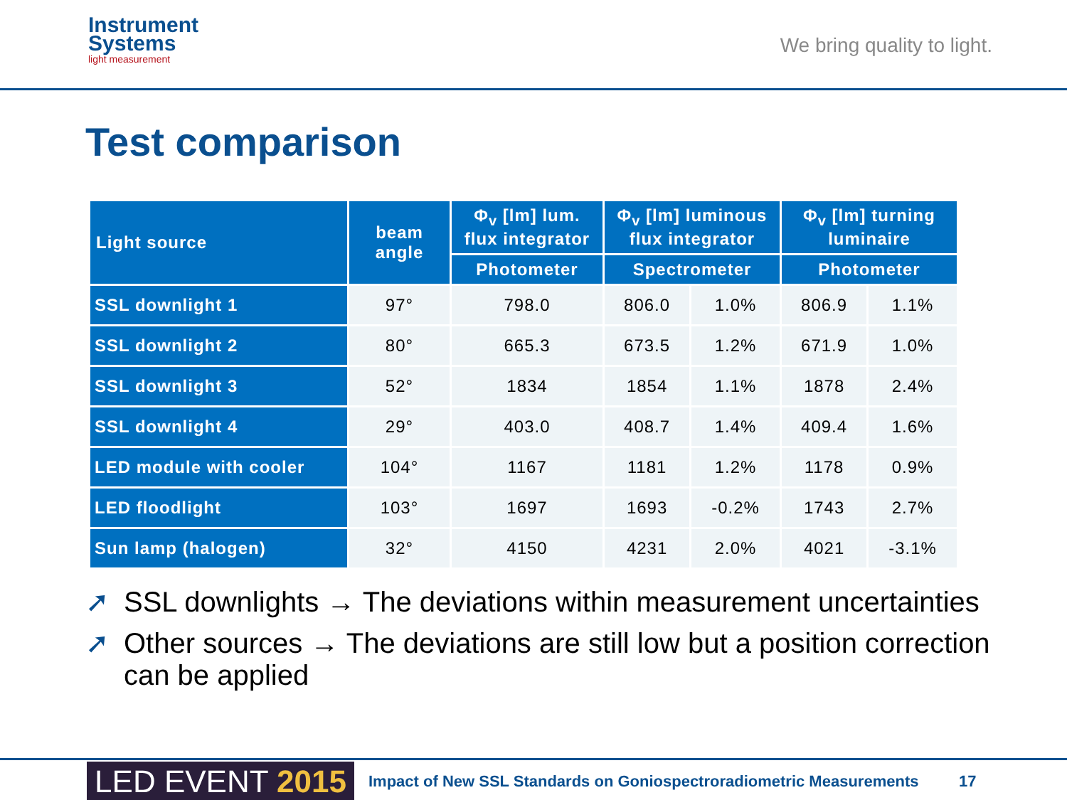Instrument
Systems
light measurement
We bring quality to light.
Test comparison
| Light source | beam angle | Φ<sub>v</sub> [lm] lum. flux integrator | Φ<sub>v</sub> [lm] luminous flux integrator | | Φ<sub>v</sub> [lm] turning luminaire | |
| --- | --- | --- | --- | --- | --- | --- |
| | | Photometer | Spectrometer | | Photometer | |
| SSL downlight 1 | 97° | 798.0 | 806.0 | 1.0% | 806.9 | 1.1% |
| SSL downlight 2 | 80° | 665.3 | 673.5 | 1.2% | 671.9 | 1.0% |
| SSL downlight 3 | 52° | 1834 | 1854 | 1.1% | 1878 | 2.4% |
| SSL downlight 4 | 29° | 403.0 | 408.7 | 1.4% | 409.4 | 1.6% |
| LED module with cooler | 104° | 1167 | 1181 | 1.2% | 1178 | 0.9% |
| LED floodlight | 103° | 1697 | 1693 | -0.2% | 1743 | 2.7% |
| Sun lamp (halogen) | 32° | 4150 | 4231 | 2.0% | 4021 | -3.1% |
➚ SSL downlights → The deviations within measurement uncertainties
➚ Other sources → The deviations are still low but a position correction can be applied
LED EVENT 2015
Impact of New SSL Standards on Goniospectroradiometric Measurements
17